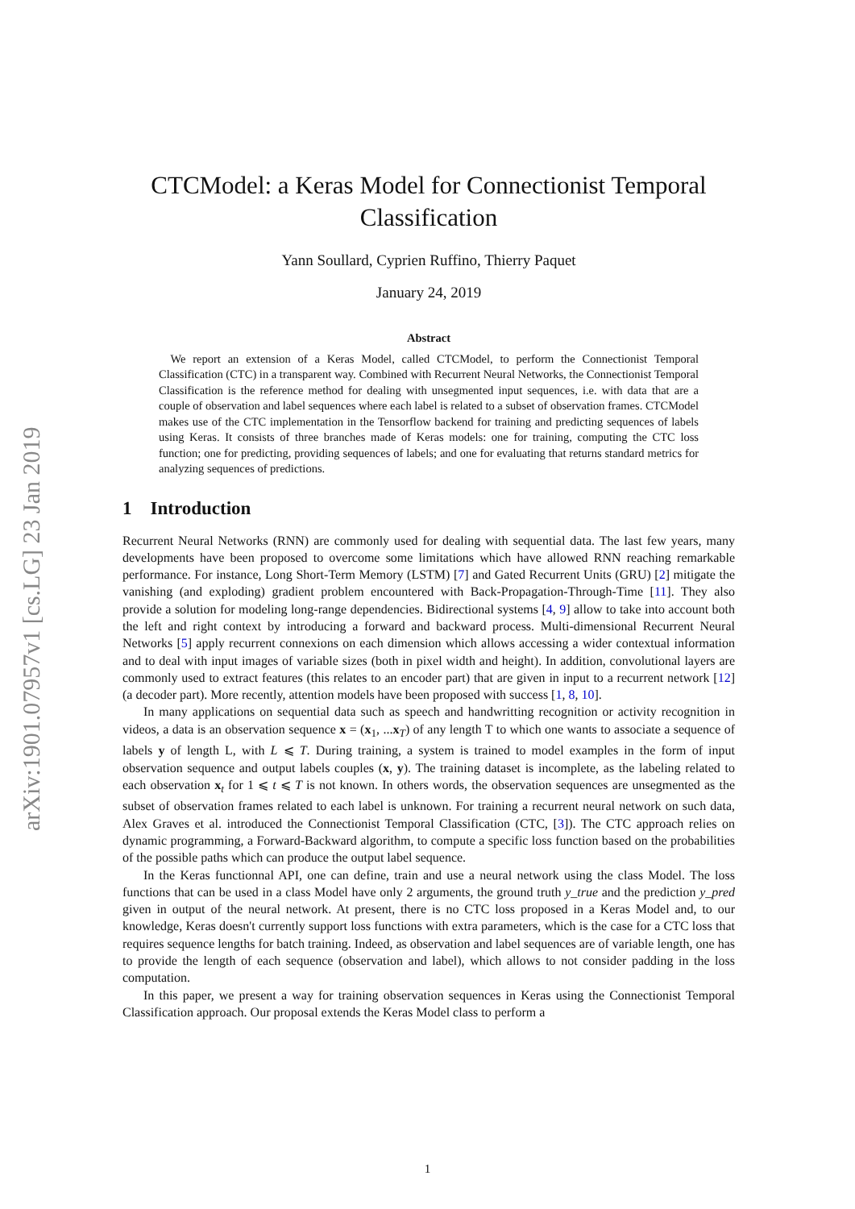arXiv:1901.07957v1 [cs.LG] 23 Jan 2019
CTCModel: a Keras Model for Connectionist Temporal Classification
Yann Soullard, Cyprien Ruffino, Thierry Paquet
January 24, 2019
Abstract
 We report an extension of a Keras Model, called CTCModel, to perform the Connectionist Temporal Classification (CTC) in a transparent way. Combined with Recurrent Neural Networks, the Connectionist Temporal Classification is the reference method for dealing with unsegmented input sequences, i.e. with data that are a couple of observation and label sequences where each label is related to a subset of observation frames. CTCModel makes use of the CTC implementation in the Tensorflow backend for training and predicting sequences of labels using Keras. It consists of three branches made of Keras models: one for training, computing the CTC loss function; one for predicting, providing sequences of labels; and one for evaluating that returns standard metrics for analyzing sequences of predictions.
1 Introduction
Recurrent Neural Networks (RNN) are commonly used for dealing with sequential data. The last few years, many developments have been proposed to overcome some limitations which have allowed RNN reaching remarkable performance. For instance, Long Short-Term Memory (LSTM) [7] and Gated Recurrent Units (GRU) [2] mitigate the vanishing (and exploding) gradient problem encountered with Back-Propagation-Through-Time [11]. They also provide a solution for modeling long-range dependencies. Bidirectional systems [4, 9] allow to take into account both the left and right context by introducing a forward and backward process. Multi-dimensional Recurrent Neural Networks [5] apply recurrent connexions on each dimension which allows accessing a wider contextual information and to deal with input images of variable sizes (both in pixel width and height). In addition, convolutional layers are commonly used to extract features (this relates to an encoder part) that are given in input to a recurrent network [12] (a decoder part). More recently, attention models have been proposed with success [1, 8, 10].
In many applications on sequential data such as speech and handwritting recognition or activity recognition in videos, a data is an observation sequence x = (x<sub>1</sub>, ...x<sub>T</sub>) of any length T to which one wants to associate a sequence of labels y of length L, with L ⩽ T. During training, a system is trained to model examples in the form of input observation sequence and output labels couples (x, y). The training dataset is incomplete, as the labeling related to each observation x<sub>t</sub> for 1 ⩽ t ⩽ T is not known. In others words, the observation sequences are unsegmented as the subset of observation frames related to each label is unknown. For training a recurrent neural network on such data, Alex Graves et al. introduced the Connectionist Temporal Classification (CTC, [3]). The CTC approach relies on dynamic programming, a Forward-Backward algorithm, to compute a specific loss function based on the probabilities of the possible paths which can produce the output label sequence.
In the Keras functionnal API, one can define, train and use a neural network using the class Model. The loss functions that can be used in a class Model have only 2 arguments, the ground truth y_true and the prediction y_pred given in output of the neural network. At present, there is no CTC loss proposed in a Keras Model and, to our knowledge, Keras doesn't currently support loss functions with extra parameters, which is the case for a CTC loss that requires sequence lengths for batch training. Indeed, as observation and label sequences are of variable length, one has to provide the length of each sequence (observation and label), which allows to not consider padding in the loss computation.
In this paper, we present a way for training observation sequences in Keras using the Connectionist Temporal Classification approach. Our proposal extends the Keras Model class to perform a
1